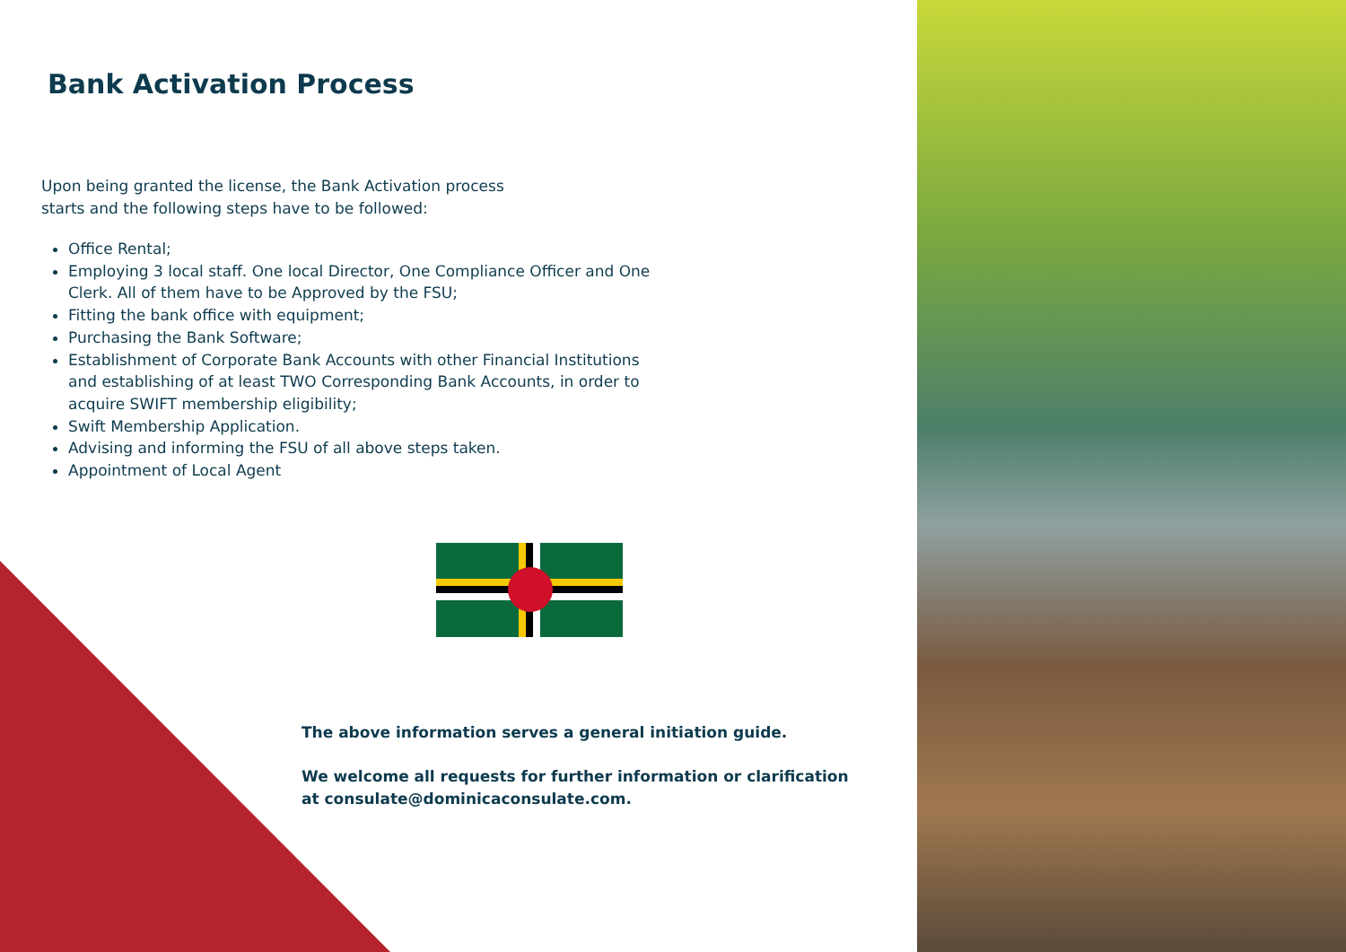Bank Activation Process
Upon being granted the license, the Bank Activation process starts and the following steps have to be followed:
Office Rental;
Employing 3 local staff. One local Director, One Compliance Officer and One Clerk. All of them have to be Approved by the FSU;
Fitting the bank office with equipment;
Purchasing the Bank Software;
Establishment of Corporate Bank Accounts with other Financial Institutions and establishing of at least TWO Corresponding Bank Accounts, in order to acquire SWIFT membership eligibility;
Swift Membership Application.
Advising and informing the FSU of all above steps taken.
Appointment of Local Agent
The above information serves a general initiation guide.
We welcome all requests for further information or clarification at consulate@dominicaconsulate.com.